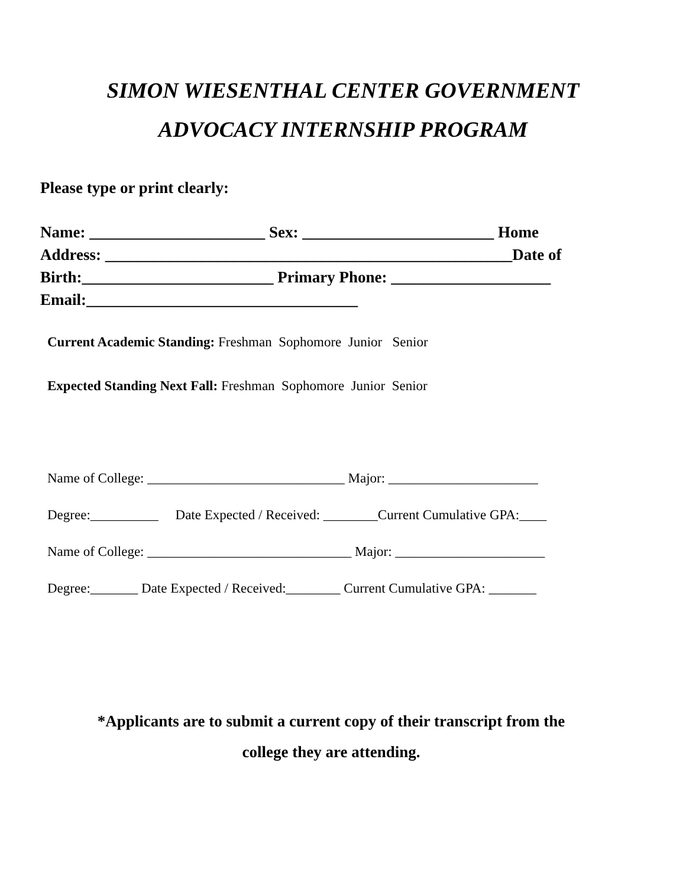SIMON WIESENTHAL CENTER GOVERNMENT
ADVOCACY INTERNSHIP PROGRAM
Please type or print clearly:
Name: ______________________ Sex: ________________________ Home
Address: ___________________________________________________Date of
Birth:________________________ Primary Phone: ____________________
Email:__________________________________
Current Academic Standing: Freshman Sophomore Junior Senior
Expected Standing Next Fall: Freshman Sophomore Junior Senior
Name of College: _____________________________ Major: ______________________
Degree:__________ Date Expected / Received: ________Current Cumulative GPA:____
Name of College: ______________________________ Major: ______________________
Degree:_______ Date Expected / Received:________ Current Cumulative GPA: _______
*Applicants are to submit a current copy of their transcript from the
college they are attending.